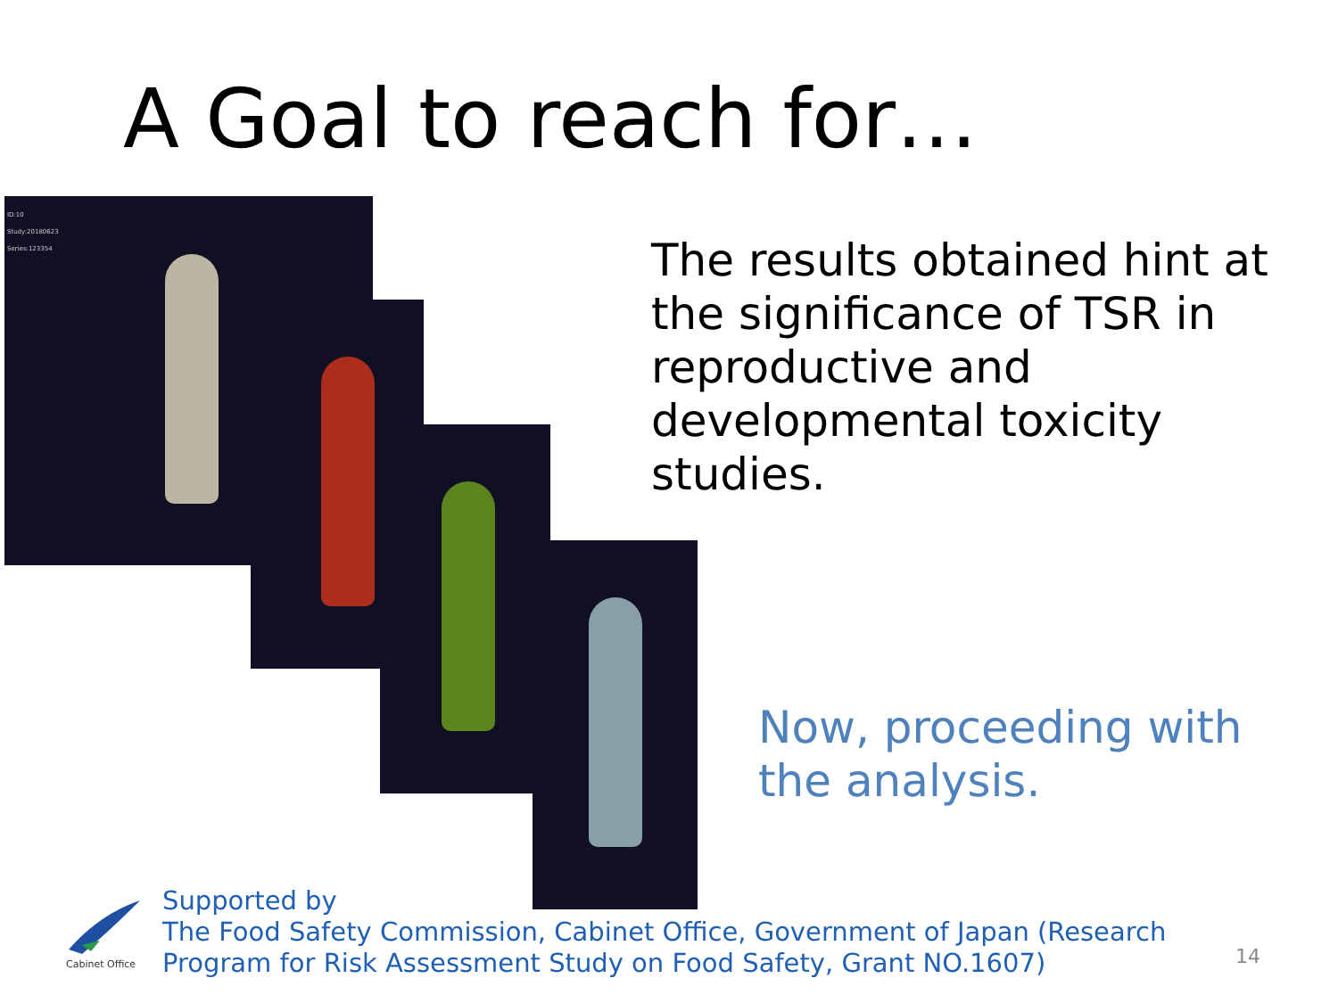A Goal to reach for…
ID:10
Study:20180623
Series:123354
The results obtained hint at the significance of TSR in reproductive and developmental toxicity studies.
Now, proceeding with the analysis.
Cabinet Office
Supported by
The Food Safety Commission, Cabinet Office, Government of Japan (Research
Program for Risk Assessment Study on Food Safety, Grant NO.1607)
14